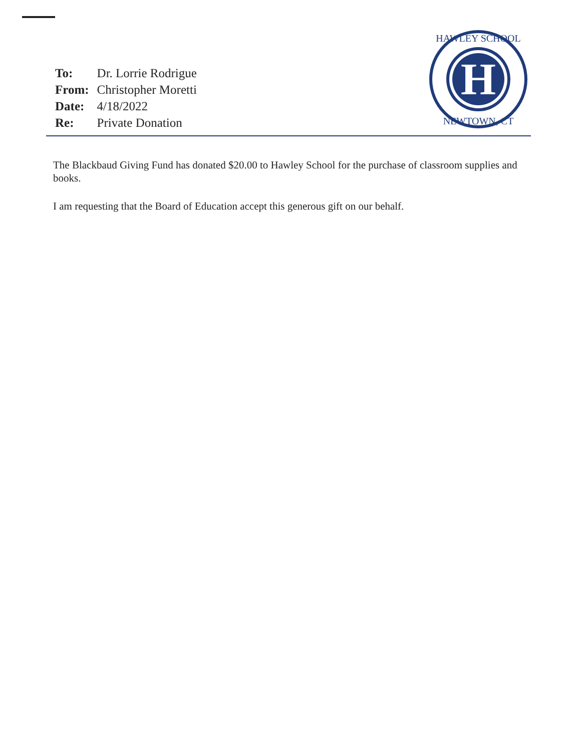| To: | Dr. Lorrie Rodrigue |
| From: | Christopher Moretti |
| Date: | 4/18/2022 |
| Re: | Private Donation |
H
HAWLEY SCHOOL
NEWTOWN, CT
The Blackbaud Giving Fund has donated $20.00 to Hawley School for the purchase of classroom supplies and books.
I am requesting that the Board of Education accept this generous gift on our behalf.